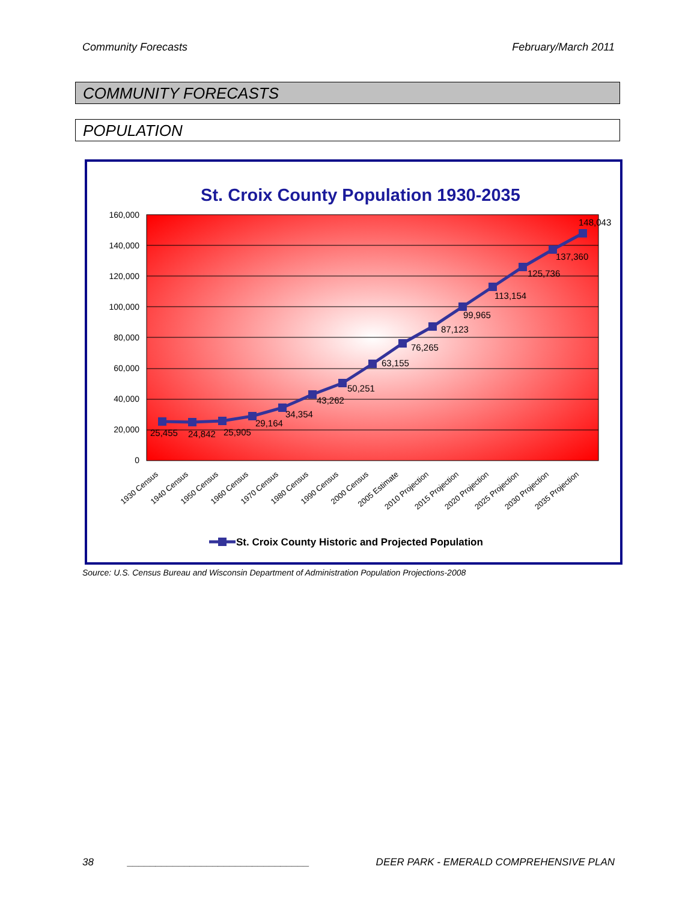Community Forecasts February/March 2011
COMMUNITY FORECASTS
POPULATION
St. Croix County Population 1930-2035
160,000
140,000
120,000
100,000
80,000
60,000
40,000
20,000
0
25,455
24,842
25,905
29,164
34,354
43,262
50,251
63,155
76,265
87,123
99,965
113,154
125,736
137,360
148,043
1930 Census
1940 Census
1950 Census
1960 Census
1970 Census
1980 Census
1990 Census
2000 Census
2005 Estimate
2010 Projection
2015 Projection
2020 Projection
2025 Projection
2030 Projection
2035 Projection
St. Croix County Historic and Projected Population
Source: U.S. Census Bureau and Wisconsin Department of Administration Population Projections-2008
38 ________________________________ DEER PARK - EMERALD COMPREHENSIVE PLAN